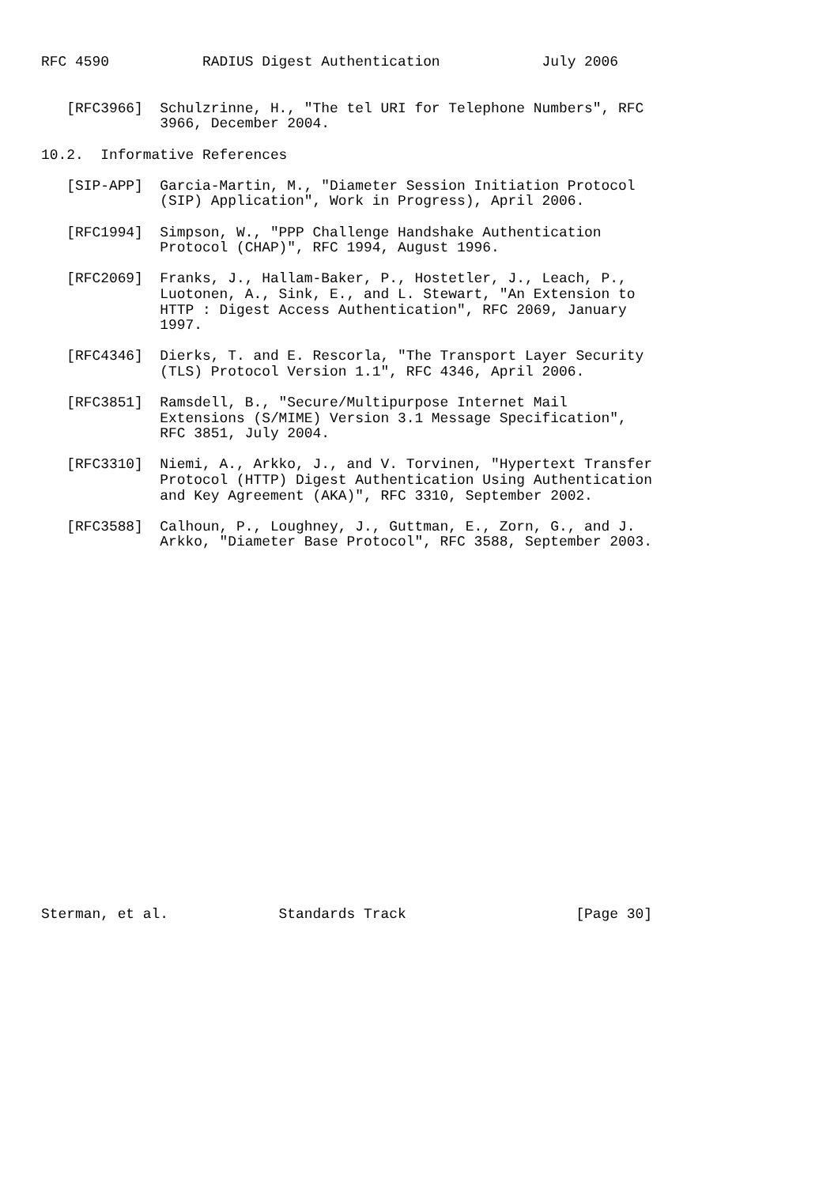RFC 4590           RADIUS Digest Authentication            July 2006


   [RFC3966]  Schulzrinne, H., "The tel URI for Telephone Numbers", RFC
              3966, December 2004.

10.2.  Informative References

   [SIP-APP]  Garcia-Martin, M., "Diameter Session Initiation Protocol
              (SIP) Application", Work in Progress), April 2006.

   [RFC1994]  Simpson, W., "PPP Challenge Handshake Authentication
              Protocol (CHAP)", RFC 1994, August 1996.

   [RFC2069]  Franks, J., Hallam-Baker, P., Hostetler, J., Leach, P.,
              Luotonen, A., Sink, E., and L. Stewart, "An Extension to
              HTTP : Digest Access Authentication", RFC 2069, January
              1997.

   [RFC4346]  Dierks, T. and E. Rescorla, "The Transport Layer Security
              (TLS) Protocol Version 1.1", RFC 4346, April 2006.

   [RFC3851]  Ramsdell, B., "Secure/Multipurpose Internet Mail
              Extensions (S/MIME) Version 3.1 Message Specification",
              RFC 3851, July 2004.

   [RFC3310]  Niemi, A., Arkko, J., and V. Torvinen, "Hypertext Transfer
              Protocol (HTTP) Digest Authentication Using Authentication
              and Key Agreement (AKA)", RFC 3310, September 2002.

   [RFC3588]  Calhoun, P., Loughney, J., Guttman, E., Zorn, G., and J.
              Arkko, "Diameter Base Protocol", RFC 3588, September 2003.























Sterman, et al.             Standards Track                    [Page 30]